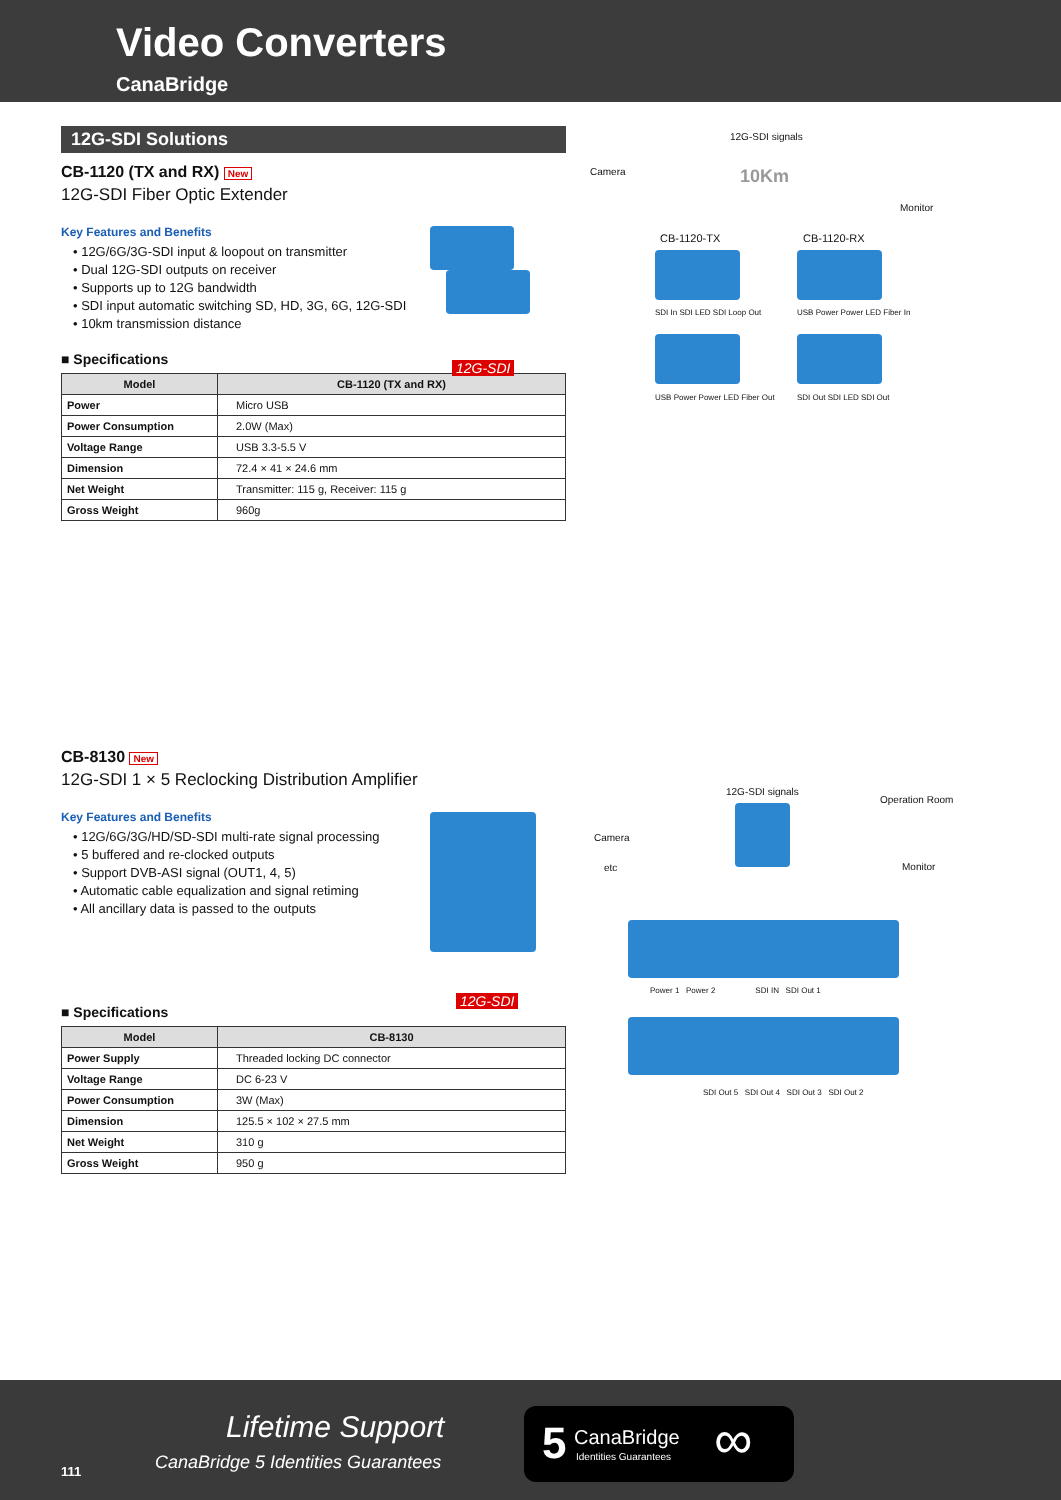Video Converters
CanaBridge
12G-SDI Solutions
CB-1120 (TX and RX) New
12G-SDI Fiber Optic Extender
Key Features and Benefits
• 12G/6G/3G-SDI input & loopout on transmitter
• Dual 12G-SDI outputs on receiver
• Supports up to 12G bandwidth
• SDI input automatic switching SD, HD, 3G, 6G, 12G-SDI
• 10km transmission distance
■ Specifications
| Model | CB-1120 (TX and RX) |
| --- | --- |
| Power | Micro USB |
| Power Consumption | 2.0W (Max) |
| Voltage Range | USB 3.3-5.5 V |
| Dimension | 72.4 × 41 × 24.6 mm |
| Net Weight | Transmitter: 115 g, Receiver: 115 g |
| Gross Weight | 960g |
12G-SDI
Camera
12G-SDI signals
10Km
Monitor
CB-1120-TX CB-1120-RX
SDI In SDI LED SDI Loop Out USB Power Power LED Fiber In
USB Power Power LED Fiber Out SDI Out SDI LED SDI Out
CB-8130 New
12G-SDI 1 × 5 Reclocking Distribution Amplifier
Key Features and Benefits
• 12G/6G/3G/HD/SD-SDI multi-rate signal processing
• 5 buffered and re-clocked outputs
• Support DVB-ASI signal (OUT1, 4, 5)
• Automatic cable equalization and signal retiming
• All ancillary data is passed to the outputs
■ Specifications
| Model | CB-8130 |
| --- | --- |
| Power Supply | Threaded locking DC connector |
| Voltage Range | DC 6-23 V |
| Power Consumption | 3W (Max) |
| Dimension | 125.5 × 102 × 27.5 mm |
| Net Weight | 310 g |
| Gross Weight | 950 g |
12G-SDI
12G-SDI signals
Operation Room
Camera
etc Monitor
Power 1 Power 2 SDI IN SDI Out 1
SDI Out 5 SDI Out 4 SDI Out 3 SDI Out 2
Lifetime Support
CanaBridge 5 Identities Guarantees
111
5 CanaBridge
Identities Guarantees ∞